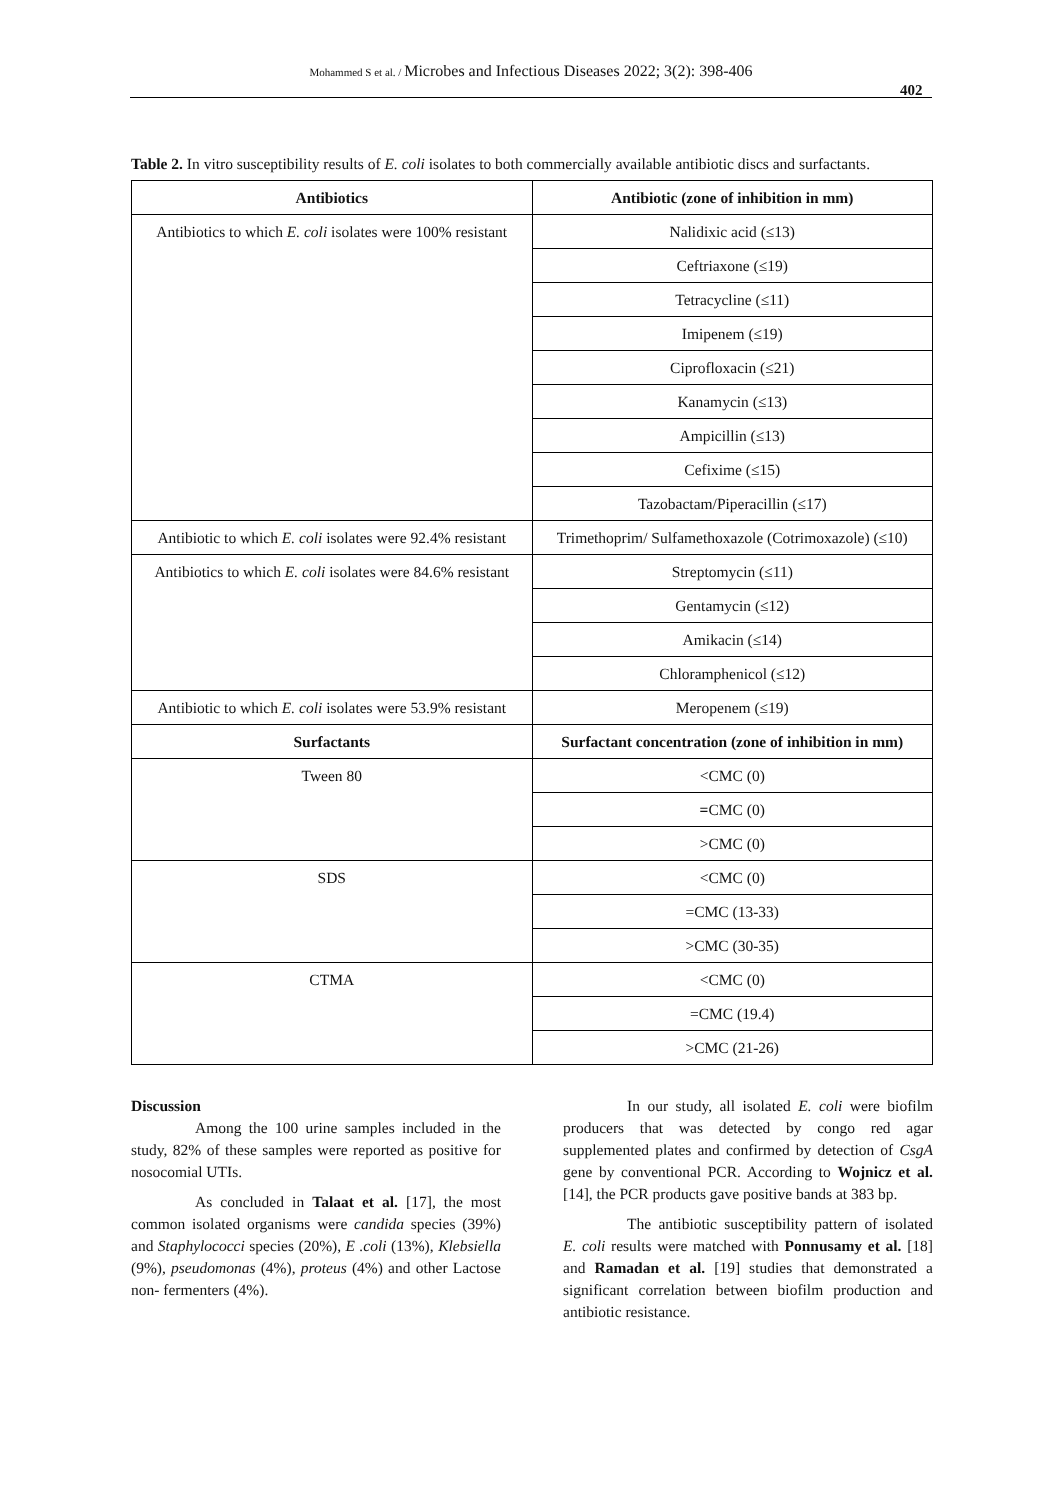Mohammed S et al. / Microbes and Infectious Diseases 2022; 3(2): 398-406
402
Table 2. In vitro susceptibility results of E. coli isolates to both commercially available antibiotic discs and surfactants.
| Antibiotics | Antibiotic (zone of inhibition in mm) |
| --- | --- |
| Antibiotics to which E. coli isolates were 100% resistant | Nalidixic acid (≤13) |
| | Ceftriaxone (≤19) |
| | Tetracycline (≤11) |
| | Imipenem (≤19) |
| | Ciprofloxacin (≤21) |
| | Kanamycin (≤13) |
| | Ampicillin (≤13) |
| | Cefixime (≤15) |
| | Tazobactam/Piperacillin (≤17) |
| Antibiotic to which E. coli isolates were 92.4% resistant | Trimethoprim/ Sulfamethoxazole (Cotrimoxazole) (≤10) |
| Antibiotics to which E. coli isolates were 84.6% resistant | Streptomycin (≤11) |
| | Gentamycin (≤12) |
| | Amikacin (≤14) |
| | Chloramphenicol (≤12) |
| Antibiotic to which E. coli isolates were 53.9% resistant | Meropenem (≤19) |
| Surfactants | Surfactant concentration (zone of inhibition in mm) |
| Tween 80 | <CMC (0) |
| | = CMC (0) |
| | >CMC (0) |
| SDS | <CMC (0) |
| | =CMC (13-33) |
| | >CMC (30-35) |
| CTMA | <CMC (0) |
| | =CMC (19.4) |
| | >CMC (21-26) |
Discussion
Among the 100 urine samples included in the study, 82% of these samples were reported as positive for nosocomial UTIs.
As concluded in Talaat et al. [17], the most common isolated organisms were candida species (39%) and Staphylococci species (20%), E .coli (13%), Klebsiella (9%), pseudomonas (4%), proteus (4%) and other Lactose non- fermenters (4%).
In our study, all isolated E. coli were biofilm producers that was detected by congo red agar supplemented plates and confirmed by detection of CsgA gene by conventional PCR. According to Wojnicz et al. [14], the PCR products gave positive bands at 383 bp.
The antibiotic susceptibility pattern of isolated E. coli results were matched with Ponnusamy et al. [18] and Ramadan et al. [19] studies that demonstrated a significant correlation between biofilm production and antibiotic resistance.